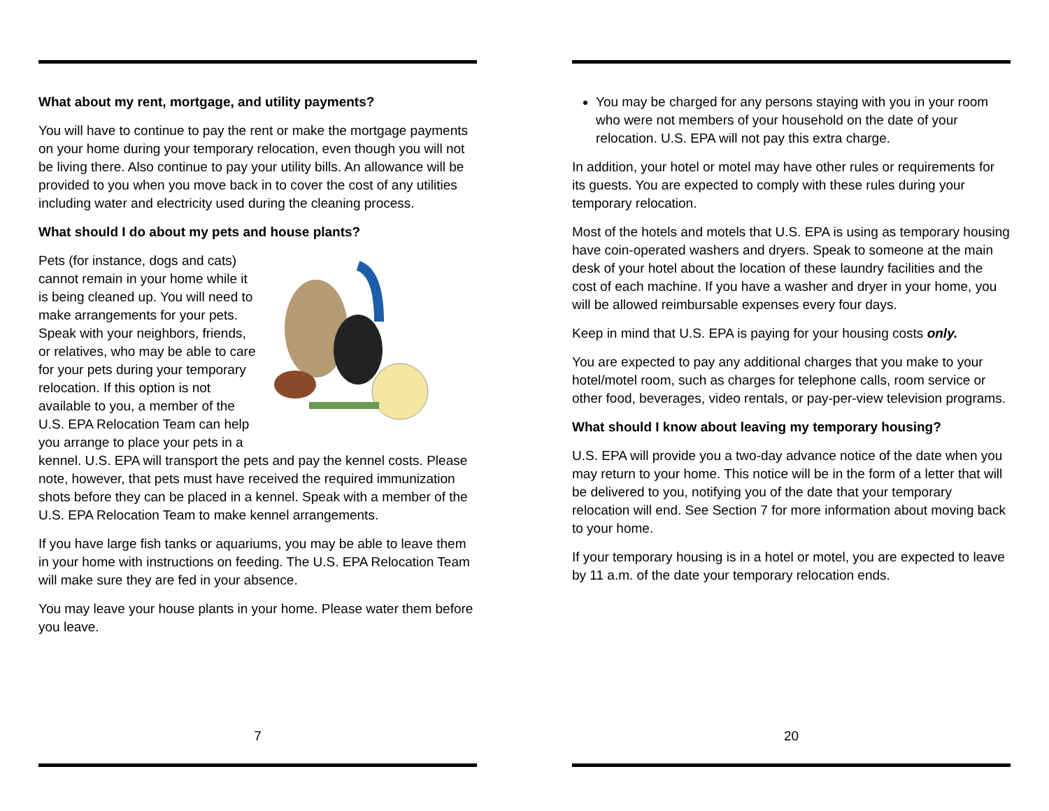What about my rent, mortgage, and utility payments?
You will have to continue to pay the rent or make the mortgage payments on your home during your temporary relocation, even though you will not be living there. Also continue to pay your utility bills. An allowance will be provided to you when you move back in to cover the cost of any utilities including water and electricity used during the cleaning process.
What should I do about my pets and house plants?
Pets (for instance, dogs and cats) cannot remain in your home while it is being cleaned up. You will need to make arrangements for your pets. Speak with your neighbors, friends, or relatives, who may be able to care for your pets during your temporary relocation. If this option is not available to you, a member of the U.S. EPA Relocation Team can help you arrange to place your pets in a kennel. U.S. EPA will transport the pets and pay the kennel costs. Please note, however, that pets must have received the required immunization shots before they can be placed in a kennel. Speak with a member of the U.S. EPA Relocation Team to make kennel arrangements.
If you have large fish tanks or aquariums, you may be able to leave them in your home with instructions on feeding. The U.S. EPA Relocation Team will make sure they are fed in your absence.
You may leave your house plants in your home. Please water them before you leave.
7
You may be charged for any persons staying with you in your room who were not members of your household on the date of your relocation. U.S. EPA will not pay this extra charge.
In addition, your hotel or motel may have other rules or requirements for its guests. You are expected to comply with these rules during your temporary relocation.
Most of the hotels and motels that U.S. EPA is using as temporary housing have coin-operated washers and dryers. Speak to someone at the main desk of your hotel about the location of these laundry facilities and the cost of each machine. If you have a washer and dryer in your home, you will be allowed reimbursable expenses every four days.
Keep in mind that U.S. EPA is paying for your housing costs only.
You are expected to pay any additional charges that you make to your hotel/motel room, such as charges for telephone calls, room service or other food, beverages, video rentals, or pay-per-view television programs.
What should I know about leaving my temporary housing?
U.S. EPA will provide you a two-day advance notice of the date when you may return to your home. This notice will be in the form of a letter that will be delivered to you, notifying you of the date that your temporary relocation will end. See Section 7 for more information about moving back to your home.
If your temporary housing is in a hotel or motel, you are expected to leave by 11 a.m. of the date your temporary relocation ends.
20